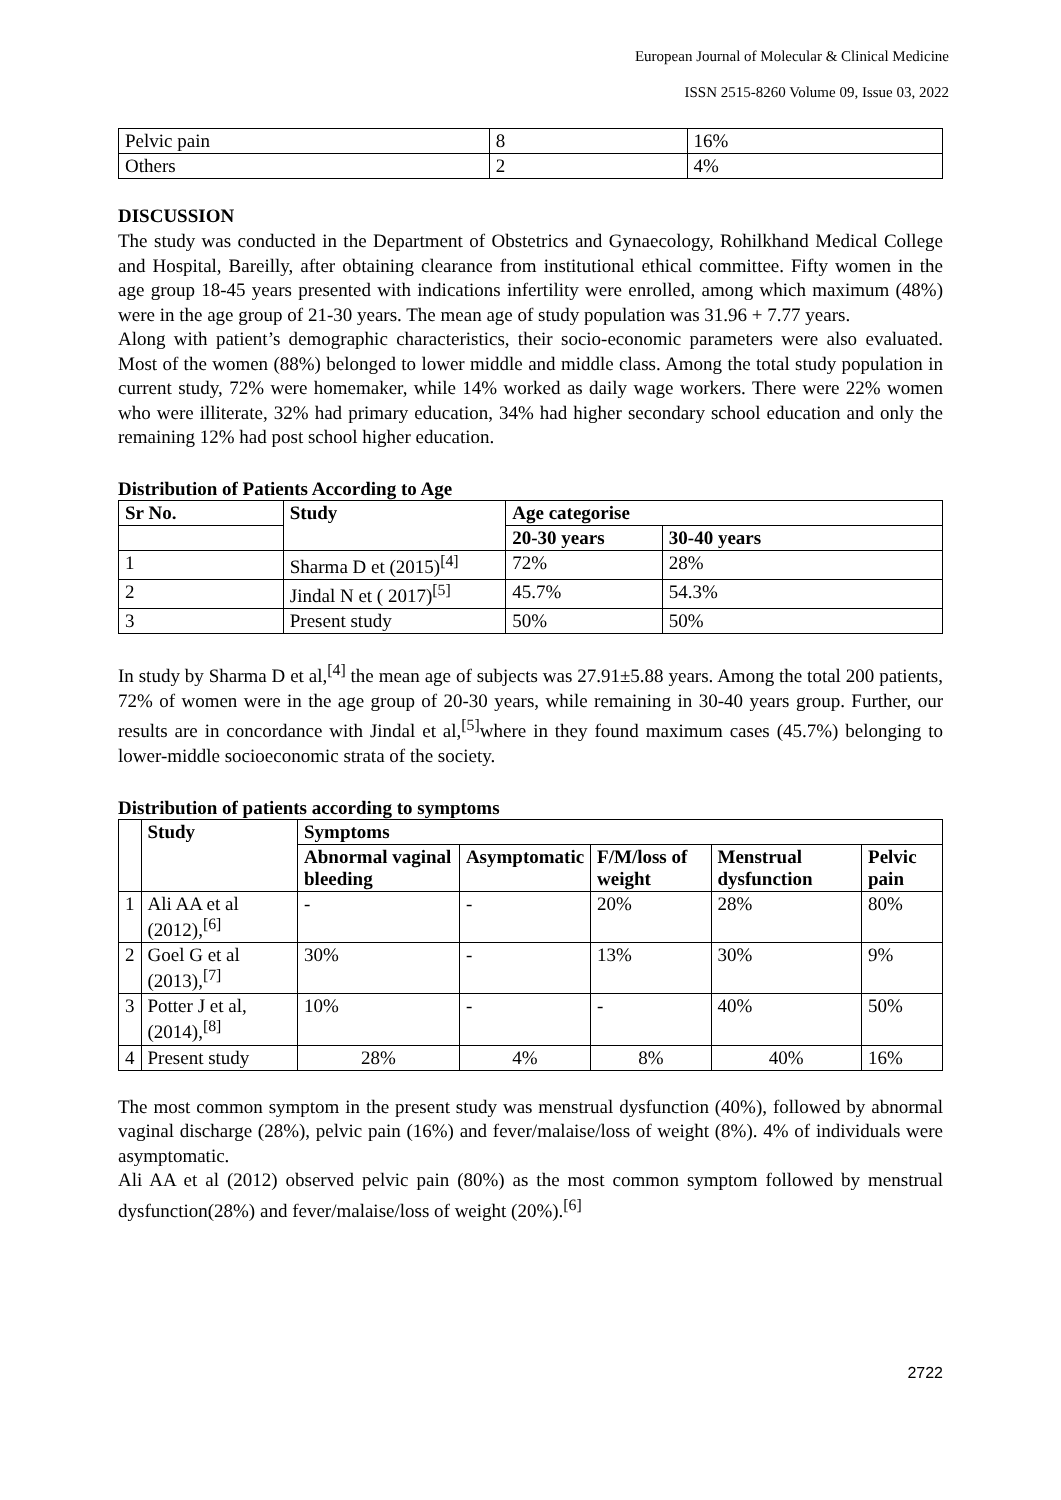European Journal of Molecular & Clinical Medicine
ISSN 2515-8260 Volume 09, Issue 03, 2022
| Pelvic pain | 8 | 16% |
| Others | 2 | 4% |
DISCUSSION
The study was conducted in the Department of Obstetrics and Gynaecology, Rohilkhand Medical College and Hospital, Bareilly, after obtaining clearance from institutional ethical committee. Fifty women in the age group 18-45 years presented with indications infertility were enrolled, among which maximum (48%) were in the age group of 21-30 years. The mean age of study population was 31.96 + 7.77 years.
Along with patient’s demographic characteristics, their socio-economic parameters were also evaluated. Most of the women (88%) belonged to lower middle and middle class. Among the total study population in current study, 72% were homemaker, while 14% worked as daily wage workers. There were 22% women who were illiterate, 32% had primary education, 34% had higher secondary school education and only the remaining 12% had post school higher education.
Distribution of Patients According to Age
| Sr No. | Study | Age categorise | |
| --- | --- | --- | --- |
| | | 20-30 years | 30-40 years |
| 1 | Sharma D et (2015)<sup>[4]</sup> | 72% | 28% |
| 2 | Jindal N et ( 2017)<sup>[5]</sup> | 45.7% | 54.3% |
| 3 | Present study | 50% | 50% |
In study by Sharma D et al,<sup>[4]</sup> the mean age of subjects was 27.91±5.88 years. Among the total 200 patients, 72% of women were in the age group of 20-30 years, while remaining in 30-40 years group. Further, our results are in concordance with Jindal et al,<sup>[5]</sup>where in they found maximum cases (45.7%) belonging to lower-middle socioeconomic strata of the society.
Distribution of patients according to symptoms
| | Study | Symptoms | | | | |
| --- | --- | --- | --- | --- | --- | --- |
| | | Abnormal vaginal bleeding | Asymptomatic | F/M/loss of weight | Menstrual dysfunction | Pelvic pain |
| 1 | Ali AA et al (2012),<sup>[6]</sup> | - | - | 20% | 28% | 80% |
| 2 | Goel G et al (2013),<sup>[7]</sup> | 30% | - | 13% | 30% | 9% |
| 3 | Potter J et al, (2014),<sup>[8]</sup> | 10% | - | - | 40% | 50% |
| 4 | Present study | 28% | 4% | 8% | 40% | 16% |
The most common symptom in the present study was menstrual dysfunction (40%), followed by abnormal vaginal discharge (28%), pelvic pain (16%) and fever/malaise/loss of weight (8%). 4% of individuals were asymptomatic.
Ali AA et al (2012) observed pelvic pain (80%) as the most common symptom followed by menstrual dysfunction(28%) and fever/malaise/loss of weight (20%).<sup>[6]</sup>
2722